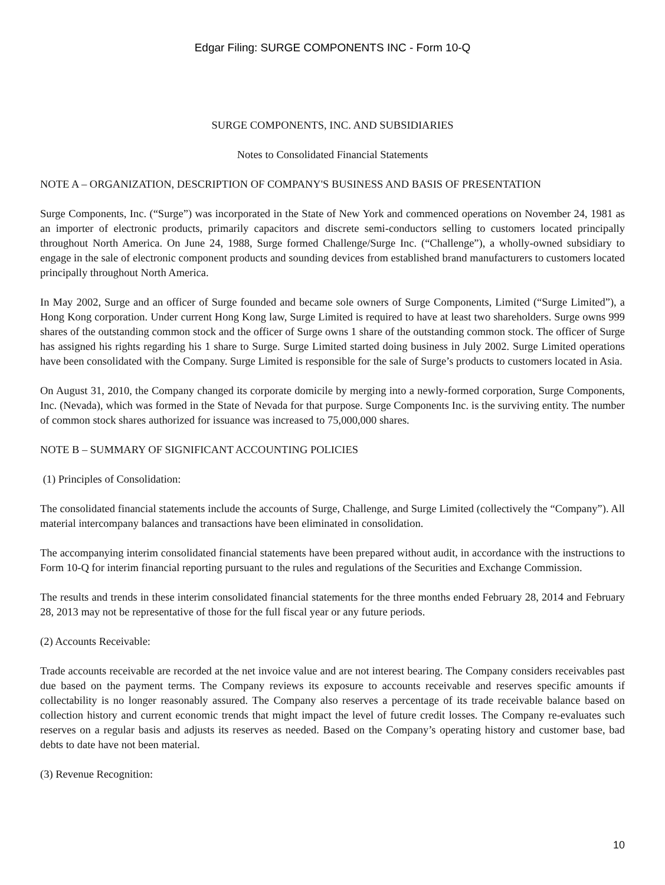Edgar Filing: SURGE COMPONENTS INC - Form 10-Q
SURGE COMPONENTS, INC. AND SUBSIDIARIES
Notes to Consolidated Financial Statements
NOTE A – ORGANIZATION, DESCRIPTION OF COMPANY'S BUSINESS AND BASIS OF PRESENTATION
Surge Components, Inc. (“Surge”) was incorporated in the State of New York and commenced operations on November 24, 1981 as an importer of electronic products, primarily capacitors and discrete semi-conductors selling to customers located principally throughout North America. On June 24, 1988, Surge formed Challenge/Surge Inc. (“Challenge”), a wholly-owned subsidiary to engage in the sale of electronic component products and sounding devices from established brand manufacturers to customers located principally throughout North America.
In May 2002, Surge and an officer of Surge founded and became sole owners of Surge Components, Limited (“Surge Limited”), a Hong Kong corporation. Under current Hong Kong law, Surge Limited is required to have at least two shareholders. Surge owns 999 shares of the outstanding common stock and the officer of Surge owns 1 share of the outstanding common stock. The officer of Surge has assigned his rights regarding his 1 share to Surge. Surge Limited started doing business in July 2002. Surge Limited operations have been consolidated with the Company. Surge Limited is responsible for the sale of Surge’s products to customers located in Asia.
On August 31, 2010, the Company changed its corporate domicile by merging into a newly-formed corporation, Surge Components, Inc. (Nevada), which was formed in the State of Nevada for that purpose. Surge Components Inc. is the surviving entity. The number of common stock shares authorized for issuance was increased to 75,000,000 shares.
NOTE B – SUMMARY OF SIGNIFICANT ACCOUNTING POLICIES
(1) Principles of Consolidation:
The consolidated financial statements include the accounts of Surge, Challenge, and Surge Limited (collectively the “Company”). All material intercompany balances and transactions have been eliminated in consolidation.
The accompanying interim consolidated financial statements have been prepared without audit, in accordance with the instructions to Form 10-Q for interim financial reporting pursuant to the rules and regulations of the Securities and Exchange Commission.
The results and trends in these interim consolidated financial statements for the three months ended February 28, 2014 and February 28, 2013 may not be representative of those for the full fiscal year or any future periods.
(2) Accounts Receivable:
Trade accounts receivable are recorded at the net invoice value and are not interest bearing. The Company considers receivables past due based on the payment terms. The Company reviews its exposure to accounts receivable and reserves specific amounts if collectability is no longer reasonably assured. The Company also reserves a percentage of its trade receivable balance based on collection history and current economic trends that might impact the level of future credit losses. The Company re-evaluates such reserves on a regular basis and adjusts its reserves as needed. Based on the Company’s operating history and customer base, bad debts to date have not been material.
(3) Revenue Recognition:
10